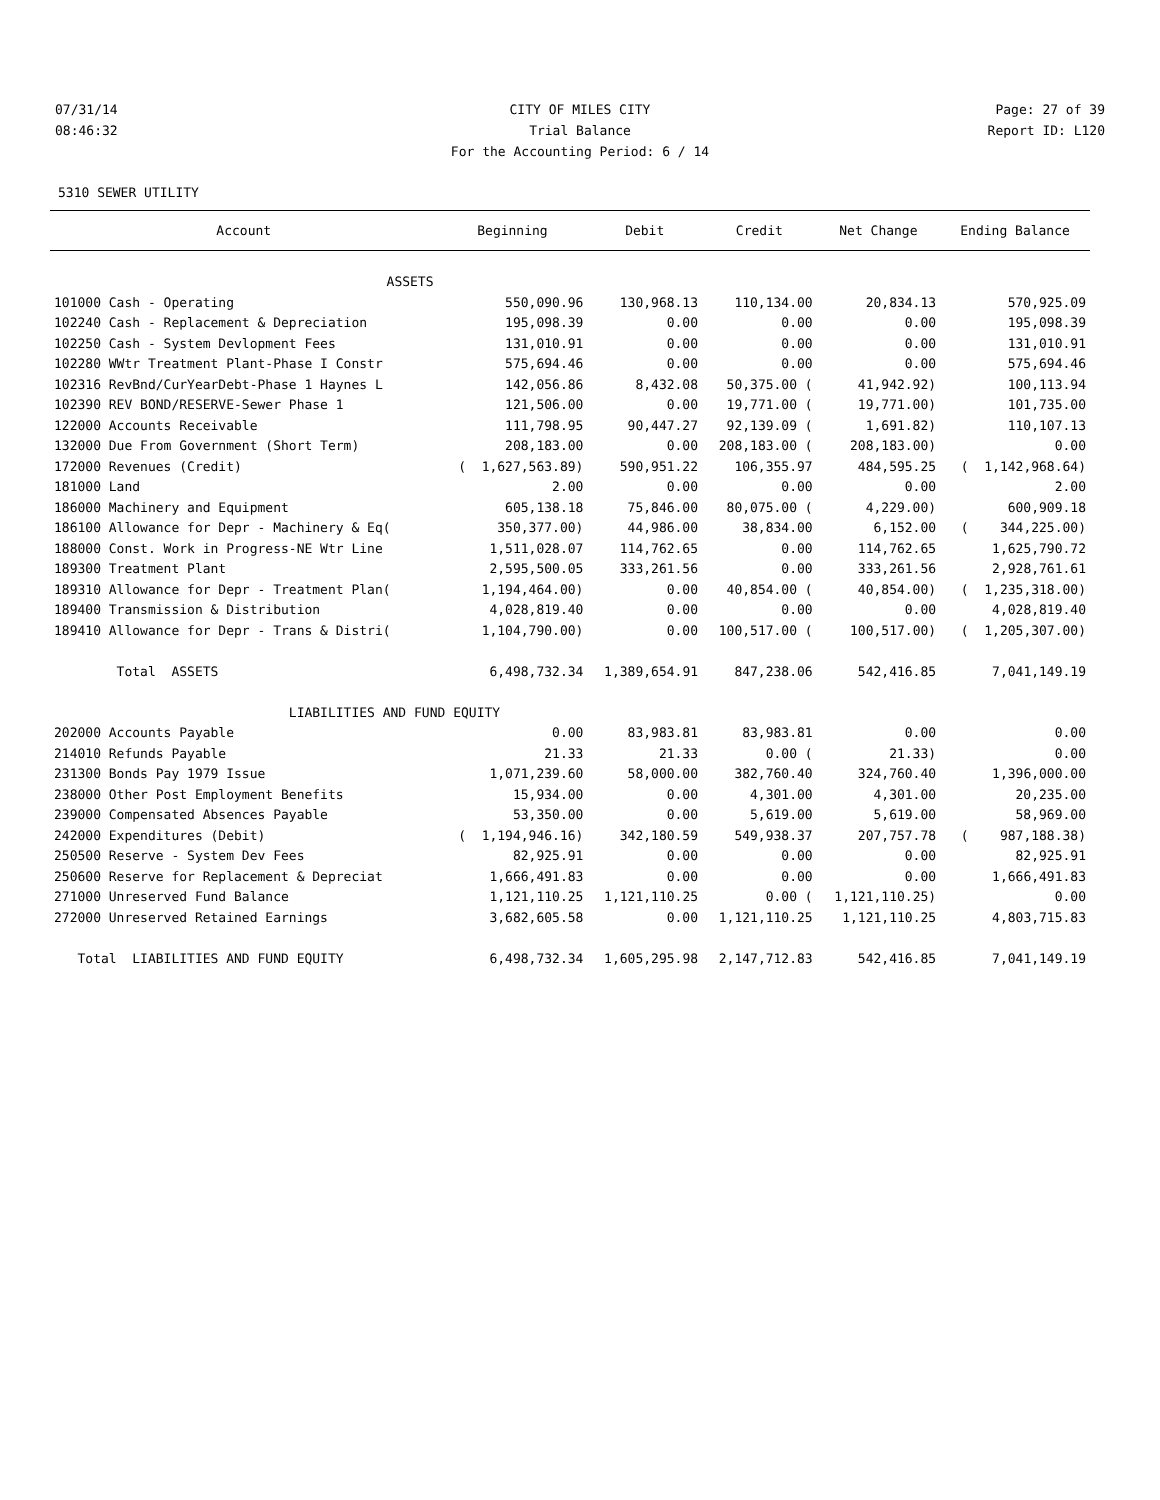07/31/14 CITY OF MILES CITY Page: 27 of 39
08:46:32 Trial Balance Report ID: L120
For the Accounting Period: 6 / 14
5310 SEWER UTILITY
| Account | Beginning | Debit | Credit | Net Change | Ending Balance |
| --- | --- | --- | --- | --- | --- |
| ASSETS | | | | | |
| 101000 Cash - Operating | 550,090.96 | 130,968.13 | 110,134.00 | 20,834.13 | 570,925.09 |
| 102240 Cash - Replacement & Depreciation | 195,098.39 | 0.00 | 0.00 | 0.00 | 195,098.39 |
| 102250 Cash - System Devlopment Fees | 131,010.91 | 0.00 | 0.00 | 0.00 | 131,010.91 |
| 102280 WWtr Treatment Plant-Phase I Constr | 575,694.46 | 0.00 | 0.00 | 0.00 | 575,694.46 |
| 102316 RevBnd/CurYearDebt-Phase 1 Haynes L | 142,056.86 | 8,432.08 | 50,375.00 ( | 41,942.92) | 100,113.94 |
| 102390 REV BOND/RESERVE-Sewer Phase 1 | 121,506.00 | 0.00 | 19,771.00 ( | 19,771.00) | 101,735.00 |
| 122000 Accounts Receivable | 111,798.95 | 90,447.27 | 92,139.09 ( | 1,691.82) | 110,107.13 |
| 132000 Due From Government (Short Term) | 208,183.00 | 0.00 | 208,183.00 ( | 208,183.00) | 0.00 |
| 172000 Revenues (Credit) | ( 1,627,563.89) | 590,951.22 | 106,355.97 | 484,595.25 | ( 1,142,968.64) |
| 181000 Land | 2.00 | 0.00 | 0.00 | 0.00 | 2.00 |
| 186000 Machinery and Equipment | 605,138.18 | 75,846.00 | 80,075.00 ( | 4,229.00) | 600,909.18 |
| 186100 Allowance for Depr - Machinery & Eq( | 350,377.00) | 44,986.00 | 38,834.00 | 6,152.00 | ( 344,225.00) |
| 188000 Const. Work in Progress-NE Wtr Line | 1,511,028.07 | 114,762.65 | 0.00 | 114,762.65 | 1,625,790.72 |
| 189300 Treatment Plant | 2,595,500.05 | 333,261.56 | 0.00 | 333,261.56 | 2,928,761.61 |
| 189310 Allowance for Depr - Treatment Plan( | 1,194,464.00) | 0.00 | 40,854.00 ( | 40,854.00) | ( 1,235,318.00) |
| 189400 Transmission & Distribution | 4,028,819.40 | 0.00 | 0.00 | 0.00 | 4,028,819.40 |
| 189410 Allowance for Depr - Trans & Distri( | 1,104,790.00) | 0.00 | 100,517.00 ( | 100,517.00) | ( 1,205,307.00) |
| Total ASSETS | 6,498,732.34 | 1,389,654.91 | 847,238.06 | 542,416.85 | 7,041,149.19 |
| LIABILITIES AND FUND EQUITY | | | | | |
| 202000 Accounts Payable | 0.00 | 83,983.81 | 83,983.81 | 0.00 | 0.00 |
| 214010 Refunds Payable | 21.33 | 21.33 | 0.00 ( | 21.33) | 0.00 |
| 231300 Bonds Pay 1979 Issue | 1,071,239.60 | 58,000.00 | 382,760.40 | 324,760.40 | 1,396,000.00 |
| 238000 Other Post Employment Benefits | 15,934.00 | 0.00 | 4,301.00 | 4,301.00 | 20,235.00 |
| 239000 Compensated Absences Payable | 53,350.00 | 0.00 | 5,619.00 | 5,619.00 | 58,969.00 |
| 242000 Expenditures (Debit) | ( 1,194,946.16) | 342,180.59 | 549,938.37 | 207,757.78 | ( 987,188.38) |
| 250500 Reserve - System Dev Fees | 82,925.91 | 0.00 | 0.00 | 0.00 | 82,925.91 |
| 250600 Reserve for Replacement & Depreciat | 1,666,491.83 | 0.00 | 0.00 | 0.00 | 1,666,491.83 |
| 271000 Unreserved Fund Balance | 1,121,110.25 | 1,121,110.25 | 0.00 ( | 1,121,110.25) | 0.00 |
| 272000 Unreserved Retained Earnings | 3,682,605.58 | 0.00 | 1,121,110.25 | 1,121,110.25 | 4,803,715.83 |
| Total LIABILITIES AND FUND EQUITY | 6,498,732.34 | 1,605,295.98 | 2,147,712.83 | 542,416.85 | 7,041,149.19 |